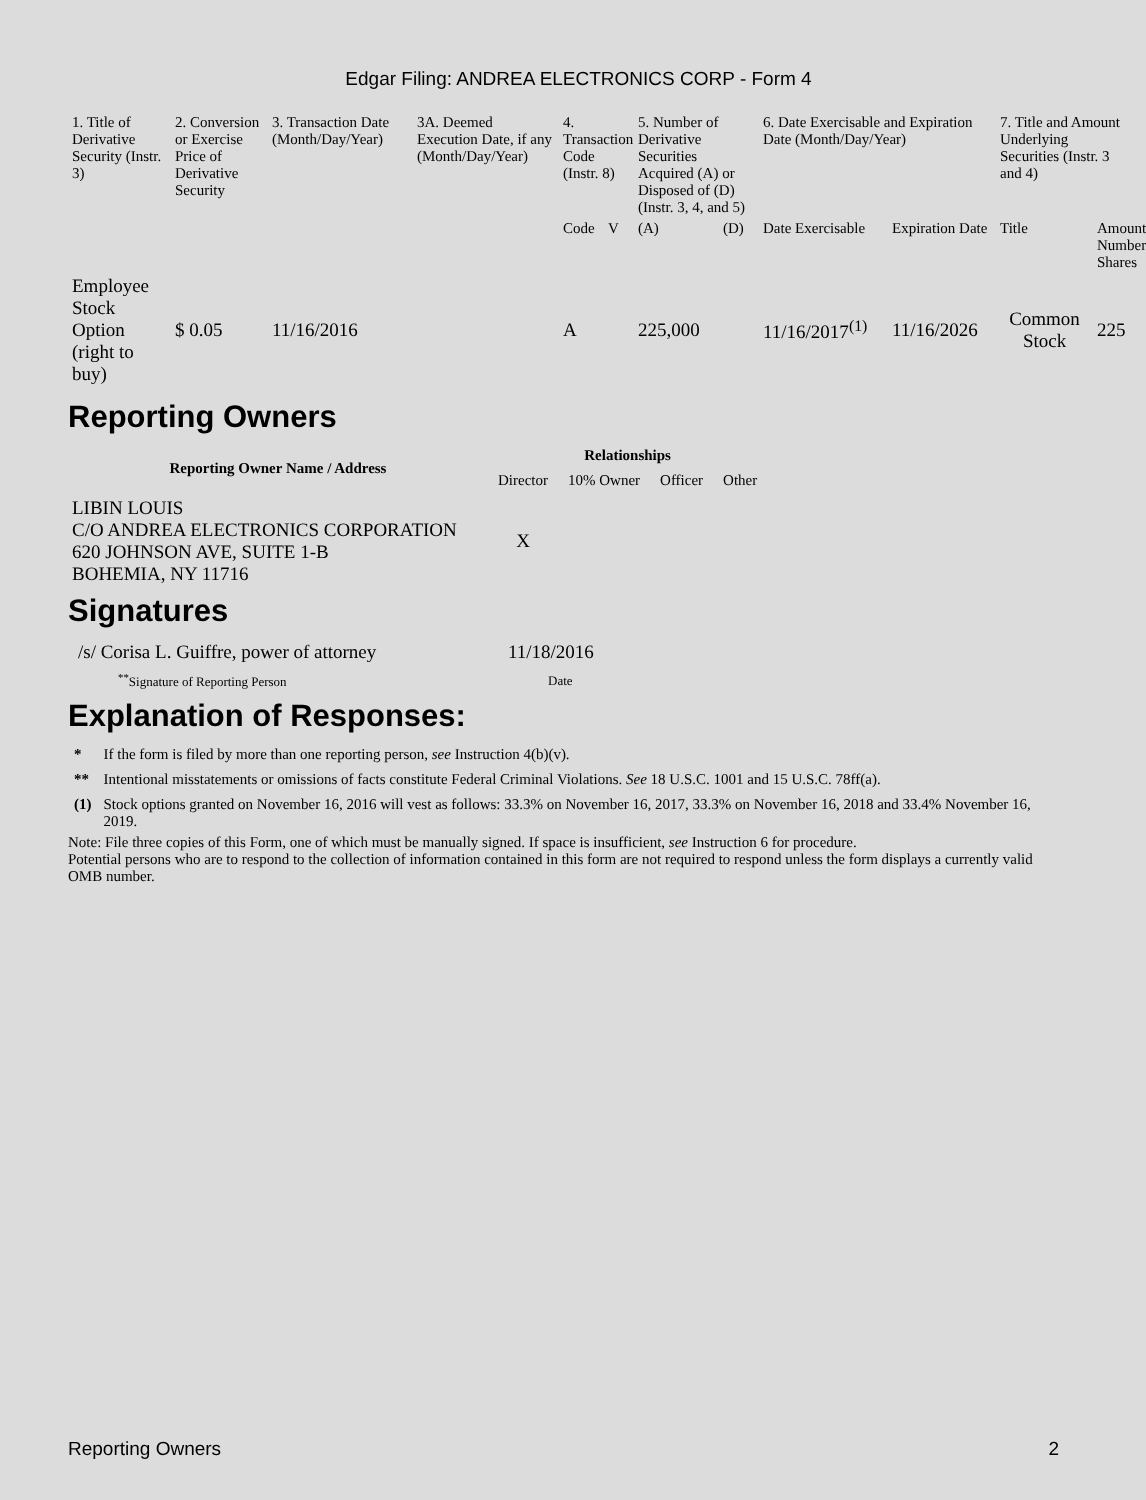Edgar Filing: ANDREA ELECTRONICS CORP - Form 4
| 1. Title of Derivative Security (Instr. 3) | 2. Conversion or Exercise Price of Derivative Security | 3. Transaction Date (Month/Day/Year) | 3A. Deemed Execution Date, if any (Month/Day/Year) | 4. Transaction Code (Instr. 8) | | 5. Number of Derivative Securities Acquired (A) or Disposed of (D) (Instr. 3, 4, and 5) | | 6. Date Exercisable and Expiration Date (Month/Day/Year) | | 7. Title and Amount Underlying Securities (Instr. 3 and 4) | |
| --- | --- | --- | --- | --- | --- | --- | --- | --- | --- | --- | --- |
| | | | | Code | V | (A) | (D) | Date Exercisable | Expiration Date | Title | Amount Number Shares |
| Employee Stock Option (right to buy) | $ 0.05 | 11/16/2016 | | A | | 225,000 | | 11/16/2017<sup>(1)</sup> | 11/16/2026 | Common Stock | 225 |
Reporting Owners
| Reporting Owner Name / Address | Relationships | | | |
| --- | --- | --- | --- | --- |
| | Director | 10% Owner | Officer | Other |
| LIBIN LOUIS C/O ANDREA ELECTRONICS CORPORATION 620 JOHNSON AVE, SUITE 1-B BOHEMIA, NY 11716 | X | | | |
Signatures
| /s/ Corisa L. Guiffre, power of attorney | 11/18/2016 |
| <sup>**</sup> Signature of Reporting Person | Date |
Explanation of Responses:
| * | If the form is filed by more than one reporting person, see Instruction 4(b)(v). |
| ** | Intentional misstatements or omissions of facts constitute Federal Criminal Violations. See 18 U.S.C. 1001 and 15 U.S.C. 78ff(a). |
| (1) | Stock options granted on November 16, 2016 will vest as follows: 33.3% on November 16, 2017, 33.3% on November 16, 2018 and 33.4% November 16, 2019. |
Note: File three copies of this Form, one of which must be manually signed. If space is insufficient, see Instruction 6 for procedure.
Potential persons who are to respond to the collection of information contained in this form are not required to respond unless the form displays a currently valid OMB number.
Reporting Owners 2